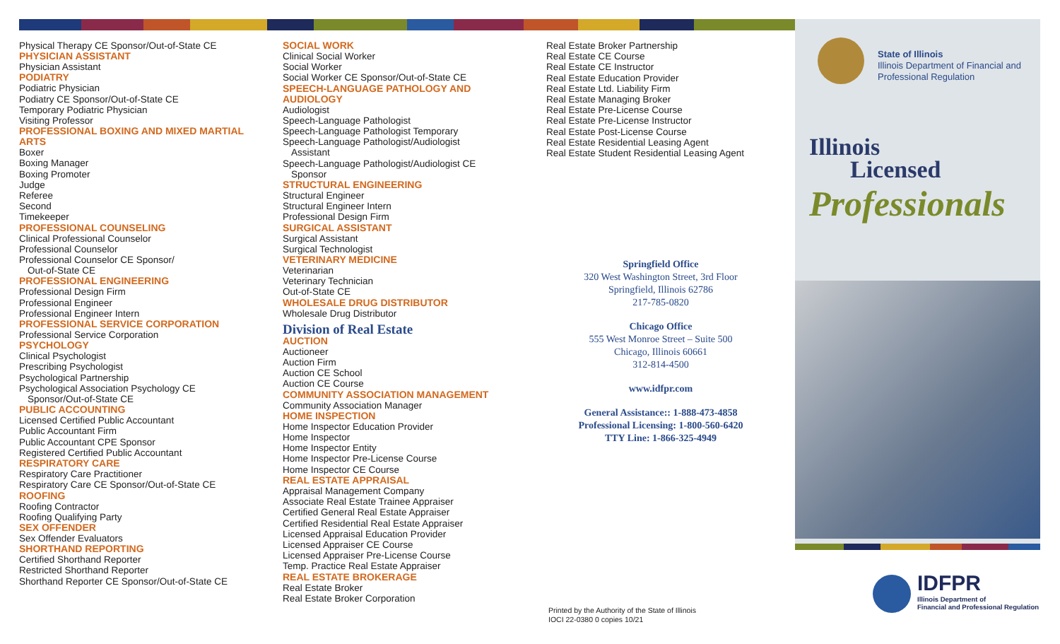Physical Therapy CE Sponsor/Out-of-State CE
PHYSICIAN ASSISTANT
Physician Assistant
PODIATRY
Podiatric Physician
Podiatry CE Sponsor/Out-of-State CE
Temporary Podiatric Physician
Visiting Professor
PROFESSIONAL BOXING AND MIXED MARTIAL ARTS
Boxer
Boxing Manager
Boxing Promoter
Judge
Referee
Second
Timekeeper
PROFESSIONAL COUNSELING
Clinical Professional Counselor
Professional Counselor
Professional Counselor CE Sponsor/
Out-of-State CE
PROFESSIONAL ENGINEERING
Professional Design Firm
Professional Engineer
Professional Engineer Intern
PROFESSIONAL SERVICE CORPORATION
Professional Service Corporation
PSYCHOLOGY
Clinical Psychologist
Prescribing Psychologist
Psychological Partnership
Psychological Association Psychology CE
Sponsor/Out-of-State CE
PUBLIC ACCOUNTING
Licensed Certified Public Accountant
Public Accountant Firm
Public Accountant CPE Sponsor
Registered Certified Public Accountant
RESPIRATORY CARE
Respiratory Care Practitioner
Respiratory Care CE Sponsor/Out-of-State CE
ROOFING
Roofing Contractor
Roofing Qualifying Party
SEX OFFENDER
Sex Offender Evaluators
SHORTHAND REPORTING
Certified Shorthand Reporter
Restricted Shorthand Reporter
Shorthand Reporter CE Sponsor/Out-of-State CE
SOCIAL WORK
Clinical Social Worker
Social Worker
Social Worker CE Sponsor/Out-of-State CE
SPEECH-LANGUAGE PATHOLOGY AND AUDIOLOGY
Audiologist
Speech-Language Pathologist
Speech-Language Pathologist Temporary
Speech-Language Pathologist/Audiologist
Assistant
Speech-Language Pathologist/Audiologist CE
Sponsor
STRUCTURAL ENGINEERING
Structural Engineer
Structural Engineer Intern
Professional Design Firm
SURGICAL ASSISTANT
Surgical Assistant
Surgical Technologist
VETERINARY MEDICINE
Veterinarian
Veterinary Technician
Out-of-State CE
WHOLESALE DRUG DISTRIBUTOR
Wholesale Drug Distributor
Division of Real Estate
AUCTION
Auctioneer
Auction Firm
Auction CE School
Auction CE Course
COMMUNITY ASSOCIATION MANAGEMENT
Community Association Manager
HOME INSPECTION
Home Inspector Education Provider
Home Inspector
Home Inspector Entity
Home Inspector Pre-License Course
Home Inspector CE Course
REAL ESTATE APPRAISAL
Appraisal Management Company
Associate Real Estate Trainee Appraiser
Certified General Real Estate Appraiser
Certified Residential Real Estate Appraiser
Licensed Appraisal Education Provider
Licensed Appraiser CE Course
Licensed Appraiser Pre-License Course
Temp. Practice Real Estate Appraiser
REAL ESTATE BROKERAGE
Real Estate Broker
Real Estate Broker Corporation
Real Estate Broker Partnership
Real Estate CE Course
Real Estate CE Instructor
Real Estate Education Provider
Real Estate Ltd. Liability Firm
Real Estate Managing Broker
Real Estate Pre-License Course
Real Estate Pre-License Instructor
Real Estate Post-License Course
Real Estate Residential Leasing Agent
Real Estate Student Residential Leasing Agent
Springfield Office
320 West Washington Street, 3rd Floor
Springfield, Illinois 62786
217-785-0820
Chicago Office
555 West Monroe Street – Suite 500
Chicago, Illinois 60661
312-814-4500
www.idfpr.com
General Assistance:: 1-888-473-4858
Professional Licensing: 1-800-560-6420
TTY Line: 1-866-325-4949
Printed by the Authority of the State of Illinois
IOCI 22-0380 0 copies 10/21
State of Illinois
Illinois Department of Financial and
Professional Regulation
Illinois
Licensed
Professionals
IDFPR
Illinois Department of
Financial and Professional Regulation